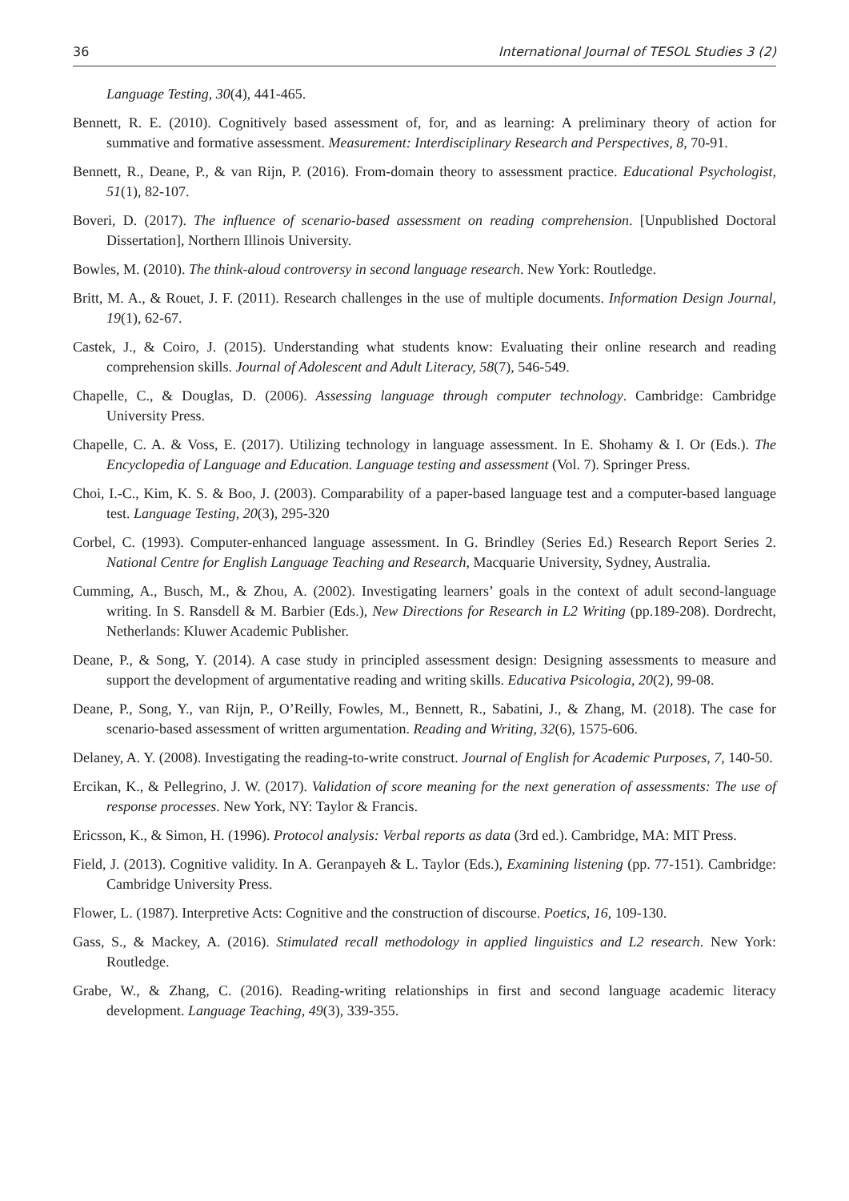36 International Journal of TESOL Studies 3 (2)
Language Testing, 30(4), 441-465.
Bennett, R. E. (2010). Cognitively based assessment of, for, and as learning: A preliminary theory of action for summative and formative assessment. Measurement: Interdisciplinary Research and Perspectives, 8, 70-91.
Bennett, R., Deane, P., & van Rijn, P. (2016). From-domain theory to assessment practice. Educational Psychologist, 51(1), 82-107.
Boveri, D. (2017). The influence of scenario-based assessment on reading comprehension. [Unpublished Doctoral Dissertation], Northern Illinois University.
Bowles, M. (2010). The think-aloud controversy in second language research. New York: Routledge.
Britt, M. A., & Rouet, J. F. (2011). Research challenges in the use of multiple documents. Information Design Journal, 19(1), 62-67.
Castek, J., & Coiro, J. (2015). Understanding what students know: Evaluating their online research and reading comprehension skills. Journal of Adolescent and Adult Literacy, 58(7), 546-549.
Chapelle, C., & Douglas, D. (2006). Assessing language through computer technology. Cambridge: Cambridge University Press.
Chapelle, C. A. & Voss, E. (2017). Utilizing technology in language assessment. In E. Shohamy & I. Or (Eds.). The Encyclopedia of Language and Education. Language testing and assessment (Vol. 7). Springer Press.
Choi, I.-C., Kim, K. S. & Boo, J. (2003). Comparability of a paper-based language test and a computer-based language test. Language Testing, 20(3), 295-320
Corbel, C. (1993). Computer-enhanced language assessment. In G. Brindley (Series Ed.) Research Report Series 2. National Centre for English Language Teaching and Research, Macquarie University, Sydney, Australia.
Cumming, A., Busch, M., & Zhou, A. (2002). Investigating learners’ goals in the context of adult second-language writing. In S. Ransdell & M. Barbier (Eds.), New Directions for Research in L2 Writing (pp.189-208). Dordrecht, Netherlands: Kluwer Academic Publisher.
Deane, P., & Song, Y. (2014). A case study in principled assessment design: Designing assessments to measure and support the development of argumentative reading and writing skills. Educativa Psicologia, 20(2), 99-08.
Deane, P., Song, Y., van Rijn, P., O’Reilly, Fowles, M., Bennett, R., Sabatini, J., & Zhang, M. (2018). The case for scenario-based assessment of written argumentation. Reading and Writing, 32(6), 1575-606.
Delaney, A. Y. (2008). Investigating the reading-to-write construct. Journal of English for Academic Purposes, 7, 140-50.
Ercikan, K., & Pellegrino, J. W. (2017). Validation of score meaning for the next generation of assessments: The use of response processes. New York, NY: Taylor & Francis.
Ericsson, K., & Simon, H. (1996). Protocol analysis: Verbal reports as data (3rd ed.). Cambridge, MA: MIT Press.
Field, J. (2013). Cognitive validity. In A. Geranpayeh & L. Taylor (Eds.), Examining listening (pp. 77-151). Cambridge: Cambridge University Press.
Flower, L. (1987). Interpretive Acts: Cognitive and the construction of discourse. Poetics, 16, 109-130.
Gass, S., & Mackey, A. (2016). Stimulated recall methodology in applied linguistics and L2 research. New York: Routledge.
Grabe, W., & Zhang, C. (2016). Reading-writing relationships in first and second language academic literacy development. Language Teaching, 49(3), 339-355.